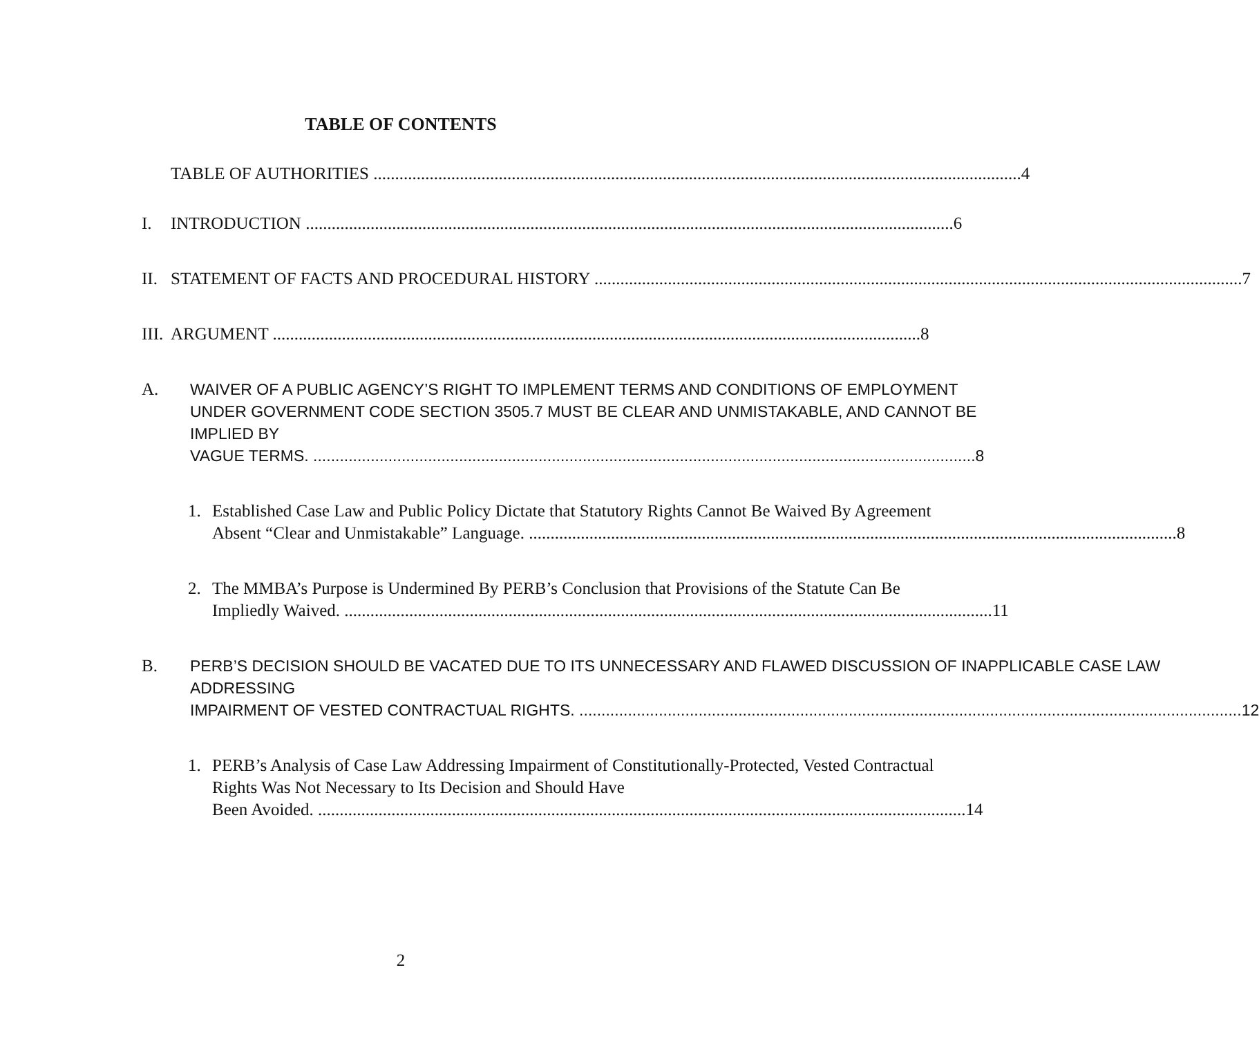TABLE OF CONTENTS
TABLE OF AUTHORITIES 4
I. INTRODUCTION 6
II.
STATEMENT OF FACTS AND PROCEDURAL HISTORY 7
III.
ARGUMENT 8
A. WAIVER OF A PUBLIC AGENCY’S RIGHT TO IMPLEMENT TERMS AND CONDITIONS OF EMPLOYMENT UNDER GOVERNMENT CODE SECTION 3505.7 MUST BE CLEAR AND UNMISTAKABLE, AND CANNOT BE IMPLIED BY
VAGUE TERMS. 8
1. Established Case Law and Public Policy Dictate that Statutory Rights Cannot Be Waived By Agreement
Absent “Clear and Unmistakable” Language. 8
2. The MMBA’s Purpose is Undermined By PERB’s Conclusion that Provisions of the Statute Can Be
Impliedly Waived. 11
B. PERB’S DECISION SHOULD BE VACATED DUE TO ITS UNNECESSARY AND FLAWED DISCUSSION OF INAPPLICABLE CASE LAW ADDRESSING
IMPAIRMENT OF VESTED CONTRACTUAL RIGHTS. 12
1. PERB’s Analysis of Case Law Addressing Impairment of Constitutionally-Protected, Vested Contractual Rights Was Not Necessary to Its Decision and Should Have
Been Avoided. 14
2